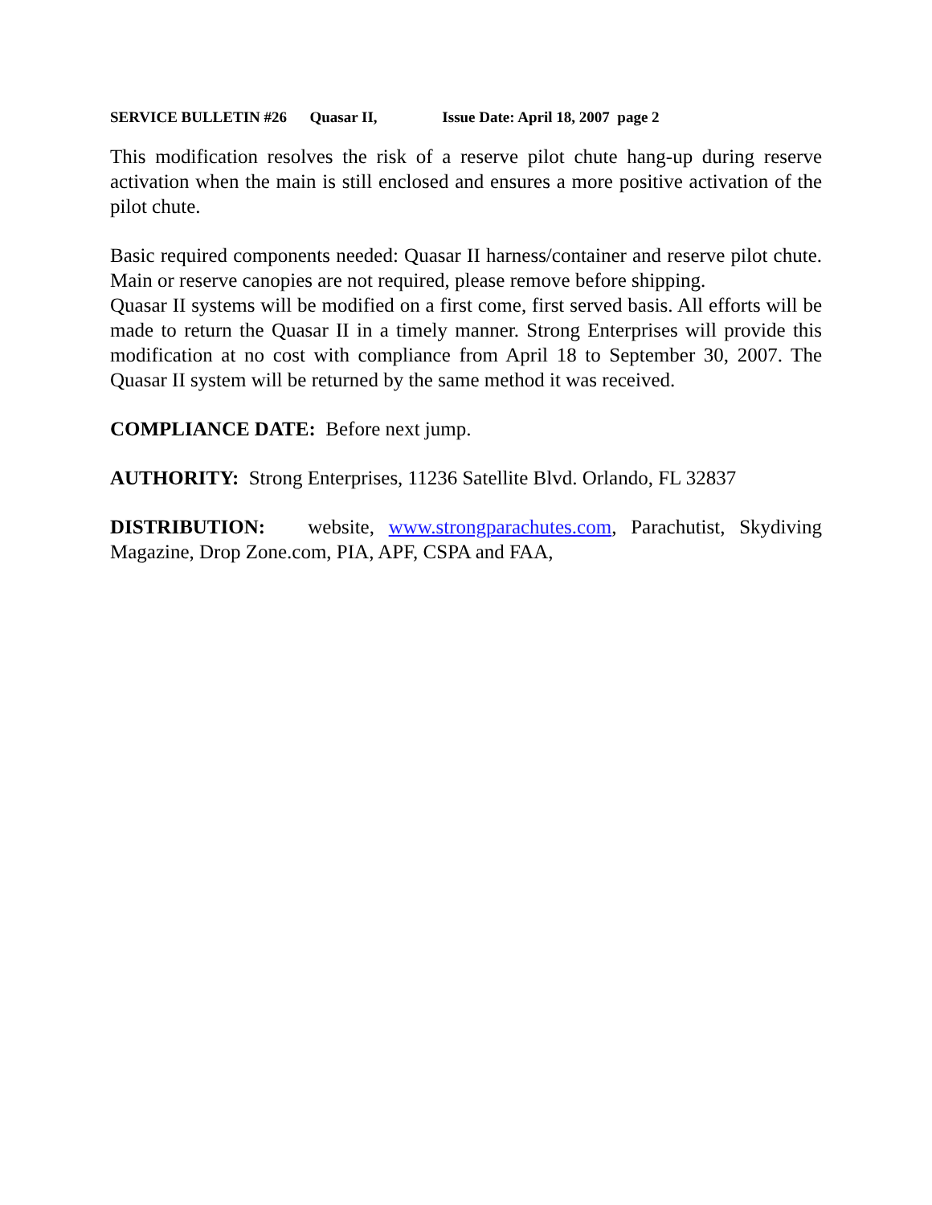SERVICE BULLETIN #26 Quasar II, Issue Date: April 18, 2007 page 2
This modification resolves the risk of a reserve pilot chute hang-up during reserve activation when the main is still enclosed and ensures a more positive activation of the pilot chute.
Basic required components needed: Quasar II harness/container and reserve pilot chute. Main or reserve canopies are not required, please remove before shipping.
Quasar II systems will be modified on a first come, first served basis. All efforts will be made to return the Quasar II in a timely manner. Strong Enterprises will provide this modification at no cost with compliance from April 18 to September 30, 2007. The Quasar II system will be returned by the same method it was received.
COMPLIANCE DATE: Before next jump.
AUTHORITY: Strong Enterprises, 11236 Satellite Blvd. Orlando, FL 32837
DISTRIBUTION: website, www.strongparachutes.com, Parachutist, Skydiving Magazine, Drop Zone.com, PIA, APF, CSPA and FAA,